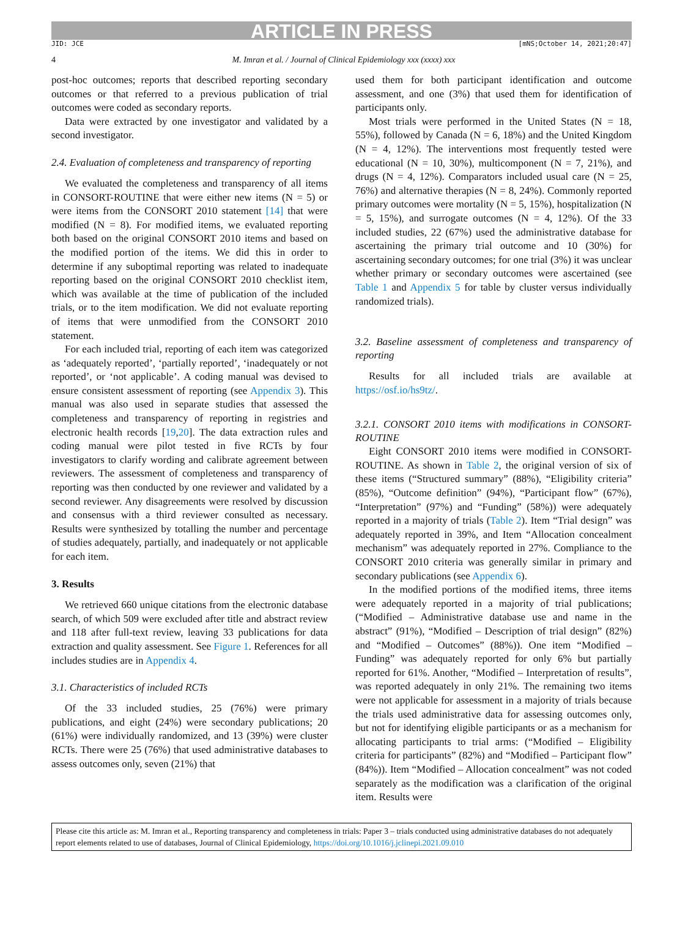ARTICLE IN PRESS
JID: JCE [mNS;October 14, 2021;20:47]
4 M. Imran et al. / Journal of Clinical Epidemiology xxx (xxxx) xxx
post-hoc outcomes; reports that described reporting secondary outcomes or that referred to a previous publication of trial outcomes were coded as secondary reports.
Data were extracted by one investigator and validated by a second investigator.
2.4. Evaluation of completeness and transparency of reporting
We evaluated the completeness and transparency of all items in CONSORT-ROUTINE that were either new items (N = 5) or were items from the CONSORT 2010 statement [14] that were modified (N = 8). For modified items, we evaluated reporting both based on the original CONSORT 2010 items and based on the modified portion of the items. We did this in order to determine if any suboptimal reporting was related to inadequate reporting based on the original CONSORT 2010 checklist item, which was available at the time of publication of the included trials, or to the item modification. We did not evaluate reporting of items that were unmodified from the CONSORT 2010 statement.
For each included trial, reporting of each item was categorized as ‘adequately reported’, ‘partially reported’, ‘inadequately or not reported’, or ‘not applicable’. A coding manual was devised to ensure consistent assessment of reporting (see Appendix 3). This manual was also used in separate studies that assessed the completeness and transparency of reporting in registries and electronic health records [19,20]. The data extraction rules and coding manual were pilot tested in five RCTs by four investigators to clarify wording and calibrate agreement between reviewers. The assessment of completeness and transparency of reporting was then conducted by one reviewer and validated by a second reviewer. Any disagreements were resolved by discussion and consensus with a third reviewer consulted as necessary. Results were synthesized by totalling the number and percentage of studies adequately, partially, and inadequately or not applicable for each item.
3. Results
We retrieved 660 unique citations from the electronic database search, of which 509 were excluded after title and abstract review and 118 after full-text review, leaving 33 publications for data extraction and quality assessment. See Figure 1. References for all includes studies are in Appendix 4.
3.1. Characteristics of included RCTs
Of the 33 included studies, 25 (76%) were primary publications, and eight (24%) were secondary publications; 20 (61%) were individually randomized, and 13 (39%) were cluster RCTs. There were 25 (76%) that used administrative databases to assess outcomes only, seven (21%) that
used them for both participant identification and outcome assessment, and one (3%) that used them for identification of participants only.
Most trials were performed in the United States (N = 18, 55%), followed by Canada (N = 6, 18%) and the United Kingdom (N = 4, 12%). The interventions most frequently tested were educational (N = 10, 30%), multicomponent (N = 7, 21%), and drugs (N = 4, 12%). Comparators included usual care (N = 25, 76%) and alternative therapies (N = 8, 24%). Commonly reported primary outcomes were mortality (N = 5, 15%), hospitalization (N = 5, 15%), and surrogate outcomes (N = 4, 12%). Of the 33 included studies, 22 (67%) used the administrative database for ascertaining the primary trial outcome and 10 (30%) for ascertaining secondary outcomes; for one trial (3%) it was unclear whether primary or secondary outcomes were ascertained (see Table 1 and Appendix 5 for table by cluster versus individually randomized trials).
3.2. Baseline assessment of completeness and transparency of reporting
Results for all included trials are available at https://osf.io/hs9tz/.
3.2.1. CONSORT 2010 items with modifications in CONSORT-ROUTINE
Eight CONSORT 2010 items were modified in CONSORT-ROUTINE. As shown in Table 2, the original version of six of these items (“Structured summary” (88%), “Eligibility criteria” (85%), “Outcome definition” (94%), “Participant flow” (67%), “Interpretation” (97%) and “Funding” (58%)) were adequately reported in a majority of trials (Table 2). Item “Trial design” was adequately reported in 39%, and Item “Allocation concealment mechanism” was adequately reported in 27%. Compliance to the CONSORT 2010 criteria was generally similar in primary and secondary publications (see Appendix 6).
In the modified portions of the modified items, three items were adequately reported in a majority of trial publications; (“Modified – Administrative database use and name in the abstract” (91%), “Modified – Description of trial design” (82%) and “Modified – Outcomes” (88%)). One item “Modified – Funding” was adequately reported for only 6% but partially reported for 61%. Another, “Modified – Interpretation of results”, was reported adequately in only 21%. The remaining two items were not applicable for assessment in a majority of trials because the trials used administrative data for assessing outcomes only, but not for identifying eligible participants or as a mechanism for allocating participants to trial arms: (“Modified – Eligibility criteria for participants” (82%) and “Modified – Participant flow” (84%)). Item “Modified – Allocation concealment” was not coded separately as the modification was a clarification of the original item. Results were
Please cite this article as: M. Imran et al., Reporting transparency and completeness in trials: Paper 3 – trials conducted using administrative databases do not adequately report elements related to use of databases, Journal of Clinical Epidemiology, https://doi.org/10.1016/j.jclinepi.2021.09.010